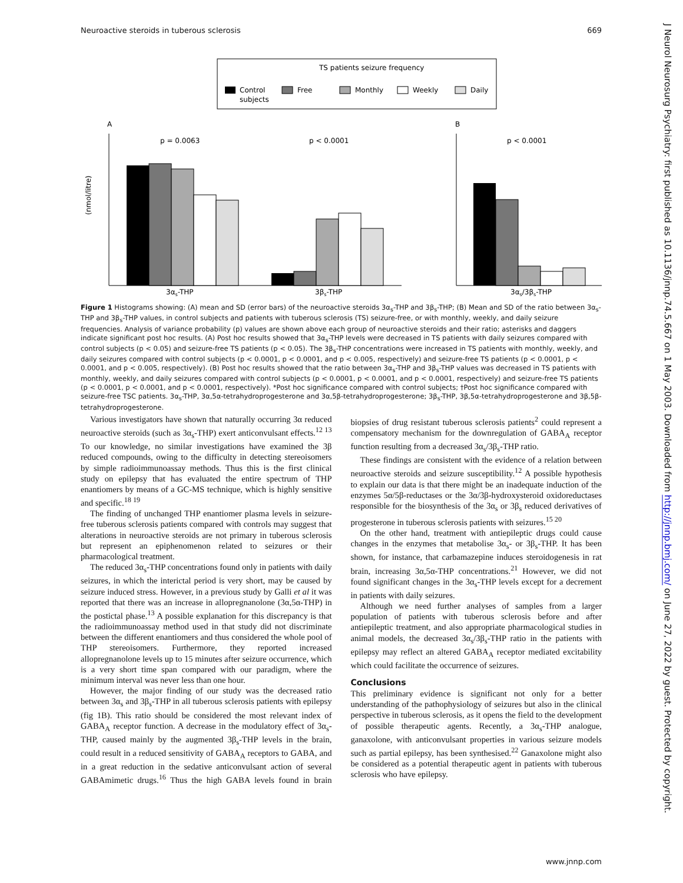Neuroactive steroids in tuberous sclerosis 669
TS patients seizure frequency
Control
subjects
Free
Monthly
Weekly
Daily
A
(nmol/litre)
p = 0.0063
p < 0.0001
3αs-THP
3βs-THP
B
p < 0.0001
3αs/3βs-THP
Figure 1 Histograms showing: (A) mean and SD (error bars) of the neuroactive steroids 3α<sub>s</sub>-THP and 3β<sub>s</sub>-THP; (B) Mean and SD of the ratio between 3α<sub>s</sub>-THP and 3β<sub>s</sub>-THP values, in control subjects and patients with tuberous sclerosis (TS) seizure-free, or with monthly, weekly, and daily seizure frequencies. Analysis of variance probability (p) values are shown above each group of neuroactive steroids and their ratio; asterisks and daggers indicate significant post hoc results. (A) Post hoc results showed that 3α<sub>s</sub>-THP levels were decreased in TS patients with daily seizures compared with control subjects (p < 0.05) and seizure-free TS patients (p < 0.05). The 3β<sub>s</sub>-THP concentrations were increased in TS patients with monthly, weekly, and daily seizures compared with control subjects (p < 0.0001, p < 0.0001, and p < 0.005, respectively) and seizure-free TS patients (p < 0.0001, p < 0.0001, and p < 0.005, respectively). (B) Post hoc results showed that the ratio between 3α<sub>s</sub>-THP and 3β<sub>s</sub>-THP values was decreased in TS patients with monthly, weekly, and daily seizures compared with control subjects (p < 0.0001, p < 0.0001, and p < 0.0001, respectively) and seizure-free TS patients (p < 0.0001, p < 0.0001, and p < 0.0001, respectively). *Post hoc significance compared with control subjects; †Post hoc significance compared with seizure-free TSC patients. 3α<sub>s</sub>-THP, 3α,5α-tetrahydroprogesterone and 3α,5β-tetrahydroprogesterone; 3β<sub>s</sub>-THP, 3β,5α-tetrahydroprogesterone and 3β,5β-tetrahydroprogesterone.
Various investigators have shown that naturally occurring 3α reduced neuroactive steroids (such as 3α<sub>s</sub>-THP) exert anticonvulsant effects.<sup>12 13</sup> To our knowledge, no similar investigations have examined the 3β reduced compounds, owing to the difficulty in detecting stereoisomers by simple radioimmunoassay methods. Thus this is the first clinical study on epilepsy that has evaluated the entire spectrum of THP enantiomers by means of a GC-MS technique, which is highly sensitive and specific.<sup>18 19</sup>
The finding of unchanged THP enantiomer plasma levels in seizure-free tuberous sclerosis patients compared with controls may suggest that alterations in neuroactive steroids are not primary in tuberous sclerosis but represent an epiphenomenon related to seizures or their pharmacological treatment.
The reduced 3α<sub>s</sub>-THP concentrations found only in patients with daily seizures, in which the interictal period is very short, may be caused by seizure induced stress. However, in a previous study by Galli et al it was reported that there was an increase in allopregnanolone (3α,5α-THP) in the postictal phase.<sup>13</sup> A possible explanation for this discrepancy is that the radioimmunoassay method used in that study did not discriminate between the different enantiomers and thus considered the whole pool of THP stereoisomers. Furthermore, they reported increased allopregnanolone levels up to 15 minutes after seizure occurrence, which is a very short time span compared with our paradigm, where the minimum interval was never less than one hour.
However, the major finding of our study was the decreased ratio between 3α<sub>s</sub> and 3β<sub>s</sub>-THP in all tuberous sclerosis patients with epilepsy (fig 1B). This ratio should be considered the most relevant index of GABA<sub>A</sub> receptor function. A decrease in the modulatory effect of 3α<sub>s</sub>-THP, caused mainly by the augmented 3β<sub>s</sub>-THP levels in the brain, could result in a reduced sensitivity of GABA<sub>A</sub> receptors to GABA, and in a great reduction in the sedative anticonvulsant action of several GABAmimetic drugs.<sup>16</sup> Thus the high GABA levels found in brain biopsies of drug resistant tuberous sclerosis patients<sup>2</sup> could represent a compensatory mechanism for the downregulation of GABA<sub>A</sub> receptor function resulting from a decreased 3α<sub>s</sub>/3β<sub>s</sub>-THP ratio.
These findings are consistent with the evidence of a relation between neuroactive steroids and seizure susceptibility.<sup>12</sup> A possible hypothesis to explain our data is that there might be an inadequate induction of the enzymes 5α/5β-reductases or the 3α/3β-hydroxysteroid oxidoreductases responsible for the biosynthesis of the 3α<sub>s</sub> or 3β<sub>s</sub> reduced derivatives of progesterone in tuberous sclerosis patients with seizures.<sup>15 20</sup>
On the other hand, treatment with antiepileptic drugs could cause changes in the enzymes that metabolise 3α<sub>s</sub>- or 3β<sub>s</sub>-THP. It has been shown, for instance, that carbamazepine induces steroidogenesis in rat brain, increasing 3α,5α-THP concentrations.<sup>21</sup> However, we did not found significant changes in the 3α<sub>s</sub>-THP levels except for a decrement in patients with daily seizures.
Although we need further analyses of samples from a larger population of patients with tuberous sclerosis before and after antiepileptic treatment, and also appropriate pharmacological studies in animal models, the decreased 3α<sub>s</sub>/3β<sub>s</sub>-THP ratio in the patients with epilepsy may reflect an altered GABA<sub>A</sub> receptor mediated excitability which could facilitate the occurrence of seizures.
Conclusions
This preliminary evidence is significant not only for a better understanding of the pathophysiology of seizures but also in the clinical perspective in tuberous sclerosis, as it opens the field to the development of possible therapeutic agents. Recently, a 3α<sub>s</sub>-THP analogue, ganaxolone, with anticonvulsant properties in various seizure models such as partial epilepsy, has been synthesised.<sup>22</sup> Ganaxolone might also be considered as a potential therapeutic agent in patients with tuberous sclerosis who have epilepsy.
www.jnnp.com
J Neurol Neurosurg Psychiatry: first published as 10.1136/jnnp.74.5.667 on 1 May 2003. Downloaded from http://jnnp.bmj.com/ on June 27, 2022 by guest. Protected by copyright.